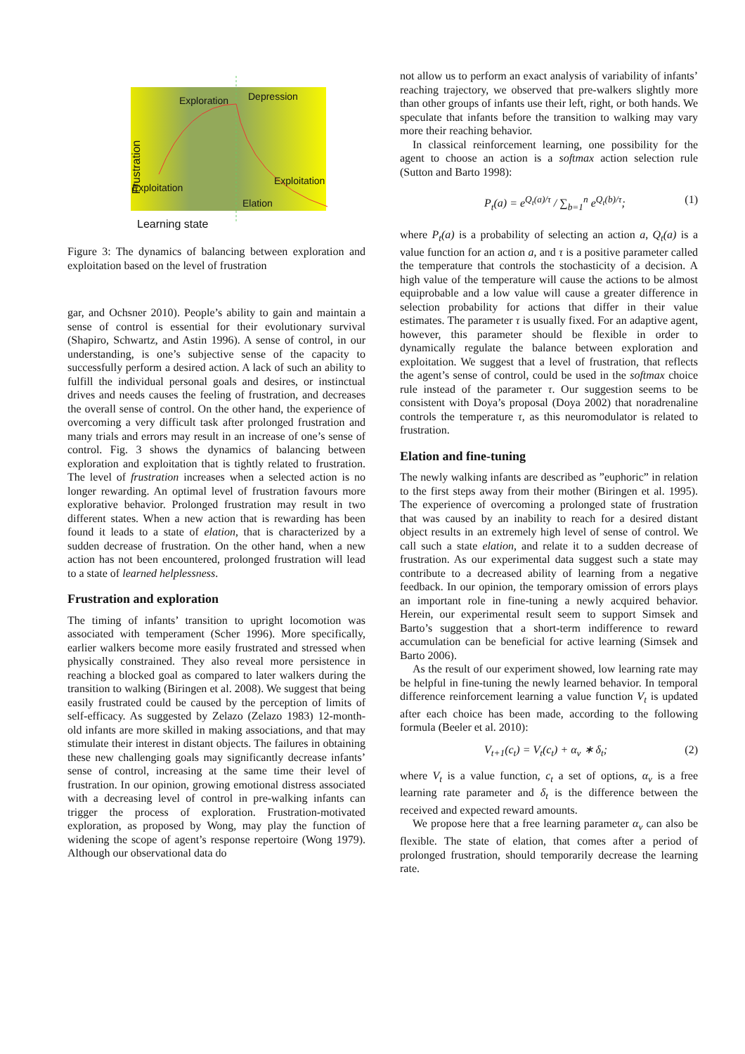Exploration Depression
Exploitation
Exploitation
Elation
Learning state
Frustration
Figure 3: The dynamics of balancing between exploration and exploitation based on the level of frustration
gar, and Ochsner 2010). People’s ability to gain and maintain a sense of control is essential for their evolutionary survival (Shapiro, Schwartz, and Astin 1996). A sense of control, in our understanding, is one’s subjective sense of the capacity to successfully perform a desired action. A lack of such an ability to fulfill the individual personal goals and desires, or instinctual drives and needs causes the feeling of frustration, and decreases the overall sense of control. On the other hand, the experience of overcoming a very difficult task after prolonged frustration and many trials and errors may result in an increase of one’s sense of control. Fig. 3 shows the dynamics of balancing between exploration and exploitation that is tightly related to frustration. The level of frustration increases when a selected action is no longer rewarding. An optimal level of frustration favours more explorative behavior. Prolonged frustration may result in two different states. When a new action that is rewarding has been found it leads to a state of elation, that is characterized by a sudden decrease of frustration. On the other hand, when a new action has not been encountered, prolonged frustration will lead to a state of learned helplessness.
Frustration and exploration
The timing of infants’ transition to upright locomotion was associated with temperament (Scher 1996). More specifically, earlier walkers become more easily frustrated and stressed when physically constrained. They also reveal more persistence in reaching a blocked goal as compared to later walkers during the transition to walking (Biringen et al. 2008). We suggest that being easily frustrated could be caused by the perception of limits of self-efficacy. As suggested by Zelazo (Zelazo 1983) 12-month-old infants are more skilled in making associations, and that may stimulate their interest in distant objects. The failures in obtaining these new challenging goals may significantly decrease infants’ sense of control, increasing at the same time their level of frustration. In our opinion, growing emotional distress associated with a decreasing level of control in pre-walking infants can trigger the process of exploration. Frustration-motivated exploration, as proposed by Wong, may play the function of widening the scope of agent’s response repertoire (Wong 1979). Although our observational data do
not allow us to perform an exact analysis of variability of infants’ reaching trajectory, we observed that pre-walkers slightly more than other groups of infants use their left, right, or both hands. We speculate that infants before the transition to walking may vary more their reaching behavior.
In classical reinforcement learning, one possibility for the agent to choose an action is a softmax action selection rule (Sutton and Barto 1998):
P<sub>t</sub>(a) = e<sup>Q<sub>t</sub>(a)/τ</sup> / ∑<sub>b=1</sub><sup>n</sup> e<sup>Q<sub>t</sub>(b)/τ</sup>; (1)
where P<sub>t</sub>(a) is a probability of selecting an action a, Q<sub>t</sub>(a) is a value function for an action a, and τ is a positive parameter called the temperature that controls the stochasticity of a decision. A high value of the temperature will cause the actions to be almost equiprobable and a low value will cause a greater difference in selection probability for actions that differ in their value estimates. The parameter τ is usually fixed. For an adaptive agent, however, this parameter should be flexible in order to dynamically regulate the balance between exploration and exploitation. We suggest that a level of frustration, that reflects the agent’s sense of control, could be used in the softmax choice rule instead of the parameter τ. Our suggestion seems to be consistent with Doya’s proposal (Doya 2002) that noradrenaline controls the temperature τ, as this neuromodulator is related to frustration.
Elation and fine-tuning
The newly walking infants are described as ”euphoric” in relation to the first steps away from their mother (Biringen et al. 1995). The experience of overcoming a prolonged state of frustration that was caused by an inability to reach for a desired distant object results in an extremely high level of sense of control. We call such a state elation, and relate it to a sudden decrease of frustration. As our experimental data suggest such a state may contribute to a decreased ability of learning from a negative feedback. In our opinion, the temporary omission of errors plays an important role in fine-tuning a newly acquired behavior. Herein, our experimental result seem to support Simsek and Barto’s suggestion that a short-term indifference to reward accumulation can be beneficial for active learning (Simsek and Barto 2006).
As the result of our experiment showed, low learning rate may be helpful in fine-tuning the newly learned behavior. In temporal difference reinforcement learning a value function V<sub>t</sub> is updated after each choice has been made, according to the following formula (Beeler et al. 2010):
V<sub>t+1</sub>(c<sub>t</sub>) = V<sub>t</sub>(c<sub>t</sub>) + α<sub>v</sub> ∗ δ<sub>t</sub>; (2)
where V<sub>t</sub> is a value function, c<sub>t</sub> a set of options, α<sub>v</sub> is a free learning rate parameter and δ<sub>t</sub> is the difference between the received and expected reward amounts.
We propose here that a free learning parameter α<sub>v</sub> can also be flexible. The state of elation, that comes after a period of prolonged frustration, should temporarily decrease the learning rate.